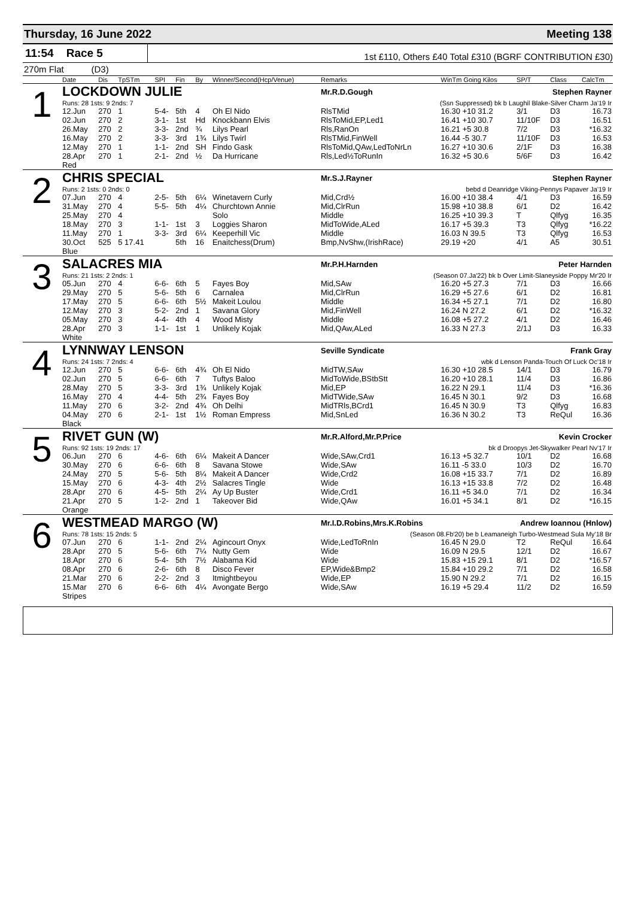Thursday, 16 June 2022 Meeting 138
11:54 Race 5
1st £110, Others £40 Total £310 (BGRF CONTRIBUTION £30)
270m Flat (D3)
| | Date | Dis | TpSTm | SPI | Fin | By | Winner/Second(Hcp/Venue) | Remarks | WinTm Going Kilos | SP/T | Class | CalcTm |
| --- | --- | --- | --- | --- | --- | --- | --- | --- | --- | --- | --- | --- |
| 1 | LOCKDOWN JULIE | | | | | | | Mr.R.D.Gough Stephen Rayner | | | | |
| | Runs: 28 1sts: 9 2nds: 7 | | | | | | | (Ssn Suppressed) bk b Laughil Blake-Silver Charm Ja'19 Ir | | | | |
| | 12.Jun | 270 | 1 | 5-4- | 5th | 4 | Oh El Nido | RlsTMid | 16.30 +10 31.2 | 3/1 | D3 | 16.73 |
| | 02.Jun | 270 | 2 | 3-1- | 1st | Hd | Knockbann Elvis | RlsToMid,EP,Led1 | 16.41 +10 30.7 | 11/10F | D3 | 16.51 |
| | 26.May | 270 | 2 | 3-3- | 2nd | ¾ | Lilys Pearl | Rls,RanOn | 16.21 +5 30.8 | 7/2 | D3 | *16.32 |
| | 16.May | 270 | 2 | 3-3- | 3rd | 1¾ | Lilys Twirl | RlsTMid,FinWell | 16.44 -5 30.7 | 11/10F | D3 | 16.53 |
| | 12.May | 270 | 1 | 1-1- | 2nd | SH | Findo Gask | RlsToMid,QAw,LedToNrLn | 16.27 +10 30.6 | 2/1F | D3 | 16.38 |
| | 28.Apr | 270 | 1 | 2-1- | 2nd | ½ | Da Hurricane | Rls,Led½ToRunIn | 16.32 +5 30.6 | 5/6F | D3 | 16.42 |
| | Red | | | | | | | | | | | |
| 2 | CHRIS SPECIAL | | | | | | | Mr.S.J.Rayner Stephen Rayner | | | | |
| | Runs: 2 1sts: 0 2nds: 0 | | | | | | | bebd d Deanridge Viking-Pennys Papaver Ja'19 Ir | | | | |
| | 07.Jun | 270 | 4 | 2-5- | 5th | 6¼ | Winetavern Curly | Mid,Crd½ | 16.00 +10 38.4 | 4/1 | D3 | 16.59 |
| | 31.May | 270 | 4 | 5-5- | 5th | 4¼ | Churchtown Annie | Mid,ClrRun | 15.98 +10 38.8 | 6/1 | D2 | 16.42 |
| | 25.May | 270 | 4 | | | | Solo | Middle | 16.25 +10 39.3 | T | Qlfyg | 16.35 |
| | 18.May | 270 | 3 | 1-1- | 1st | 3 | Loggies Sharon | MidToWide,ALed | 16.17 +5 39.3 | T3 | Qlfyg | *16.22 |
| | 11.May | 270 | 1 | 3-3- | 3rd | 6¼ | Keeperhill Vic | Middle | 16.03 N 39.5 | T3 | Qlfyg | 16.53 |
| | 30.Oct | 525 | 5 17.41 | | 5th | 16 | Enaitchess(Drum) | Bmp,NvShw,(IrishRace) | 29.19 +20 | 4/1 | A5 | 30.51 |
| | Blue | | | | | | | | | | | |
| 3 | SALACRES MIA | | | | | | | Mr.P.H.Harnden Peter Harnden | | | | |
| | Runs: 21 1sts: 2 2nds: 1 | | | | | | | (Season 07.Ja'22) bk b Over Limit-Slaneyside Poppy Mr'20 Ir | | | | |
| | 05.Jun | 270 | 4 | 6-6- | 6th | 5 | Fayes Boy | Mid,SAw | 16.20 +5 27.3 | 7/1 | D3 | 16.66 |
| | 29.May | 270 | 5 | 5-6- | 5th | 6 | Carnalea | Mid,ClrRun | 16.29 +5 27.6 | 6/1 | D2 | 16.81 |
| | 17.May | 270 | 5 | 6-6- | 6th | 5½ | Makeit Loulou | Middle | 16.34 +5 27.1 | 7/1 | D2 | 16.80 |
| | 12.May | 270 | 3 | 5-2- | 2nd | 1 | Savana Glory | Mid,FinWell | 16.24 N 27.2 | 6/1 | D2 | *16.32 |
| | 05.May | 270 | 3 | 4-4- | 4th | 4 | Wood Misty | Middle | 16.08 +5 27.2 | 4/1 | D2 | 16.46 |
| | 28.Apr | 270 | 3 | 1-1- | 1st | 1 | Unlikely Kojak | Mid,QAw,ALed | 16.33 N 27.3 | 2/1J | D3 | 16.33 |
| | White | | | | | | | | | | | |
| 4 | LYNNWAY LENSON | | | | | | | Seville Syndicate Frank Gray | | | | |
| | Runs: 24 1sts: 7 2nds: 4 | | | | | | | wbk d Lenson Panda-Touch Of Luck Oc'18 Ir | | | | |
| | 12.Jun | 270 | 5 | 6-6- | 6th | 4¾ | Oh El Nido | MidTW,SAw | 16.30 +10 28.5 | 14/1 | D3 | 16.79 |
| | 02.Jun | 270 | 5 | 6-6- | 6th | 7 | Tuftys Baloo | MidToWide,BStbStt | 16.20 +10 28.1 | 11/4 | D3 | 16.86 |
| | 28.May | 270 | 5 | 3-3- | 3rd | 1¾ | Unlikely Kojak | Mid,EP | 16.22 N 29.1 | 11/4 | D3 | *16.36 |
| | 16.May | 270 | 4 | 4-4- | 5th | 2¾ | Fayes Boy | MidTWide,SAw | 16.45 N 30.1 | 9/2 | D3 | 16.68 |
| | 11.May | 270 | 6 | 3-2- | 2nd | 4¾ | Oh Delhi | MidTRls,BCrd1 | 16.45 N 30.9 | T3 | Qlfyg | 16.83 |
| | 04.May | 270 | 6 | 2-1- | 1st | 1½ | Roman Empress | Mid,SnLed | 16.36 N 30.2 | T3 | ReQul | 16.36 |
| | Black | | | | | | | | | | | |
| 5 | RIVET GUN (W) | | | | | | | Mr.R.Alford,Mr.P.Price Kevin Crocker | | | | |
| | Runs: 92 1sts: 19 2nds: 17 | | | | | | | bk d Droopys Jet-Skywalker Pearl Nv'17 Ir | | | | |
| | 06.Jun | 270 | 6 | 4-6- | 6th | 6¼ | Makeit A Dancer | Wide,SAw,Crd1 | 16.13 +5 32.7 | 10/1 | D2 | 16.68 |
| | 30.May | 270 | 6 | 6-6- | 6th | 8 | Savana Stowe | Wide,SAw | 16.11 -5 33.0 | 10/3 | D2 | 16.70 |
| | 24.May | 270 | 5 | 5-6- | 5th | 8¼ | Makeit A Dancer | Wide,Crd2 | 16.08 +15 33.7 | 7/1 | D2 | 16.89 |
| | 15.May | 270 | 6 | 4-3- | 4th | 2½ | Salacres Tingle | Wide | 16.13 +15 33.8 | 7/2 | D2 | 16.48 |
| | 28.Apr | 270 | 6 | 4-5- | 5th | 2¼ | Ay Up Buster | Wide,Crd1 | 16.11 +5 34.0 | 7/1 | D2 | 16.34 |
| | 21.Apr | 270 | 5 | 1-2- | 2nd | 1 | Takeover Bid | Wide,QAw | 16.01 +5 34.1 | 8/1 | D2 | *16.15 |
| | Orange | | | | | | | | | | | |
| 6 | WESTMEAD MARGO (W) | | | | | | | Mr.I.D.Robins,Mrs.K.Robins Andrew Ioannou (Hnlow) | | | | |
| | Runs: 78 1sts: 15 2nds: 5 | | | | | | | (Season 08.Fb'20) be b Leamaneigh Turbo-Westmead Sula My'18 Br | | | | |
| | 07.Jun | 270 | 6 | 1-1- | 2nd | 2¼ | Agincourt Onyx | Wide,LedToRnIn | 16.45 N 29.0 | T2 | ReQul | 16.64 |
| | 28.Apr | 270 | 5 | 5-6- | 6th | 7¼ | Nutty Gem | Wide | 16.09 N 29.5 | 12/1 | D2 | 16.67 |
| | 18.Apr | 270 | 6 | 5-4- | 5th | 7½ | Alabama Kid | Wide | 15.83 +15 29.1 | 8/1 | D2 | *16.57 |
| | 08.Apr | 270 | 6 | 2-6- | 6th | 8 | Disco Fever | EP,Wide&Bmp2 | 15.84 +10 29.2 | 7/1 | D2 | 16.58 |
| | 21.Mar | 270 | 6 | 2-2- | 2nd | 3 | Itmightbeyou | Wide,EP | 15.90 N 29.2 | 7/1 | D2 | 16.15 |
| | 15.Mar | 270 | 6 | 6-6- | 6th | 4¼ | Avongate Bergo | Wide,SAw | 16.19 +5 29.4 | 11/2 | D2 | 16.59 |
| | Stripes | | | | | | | | | | | |